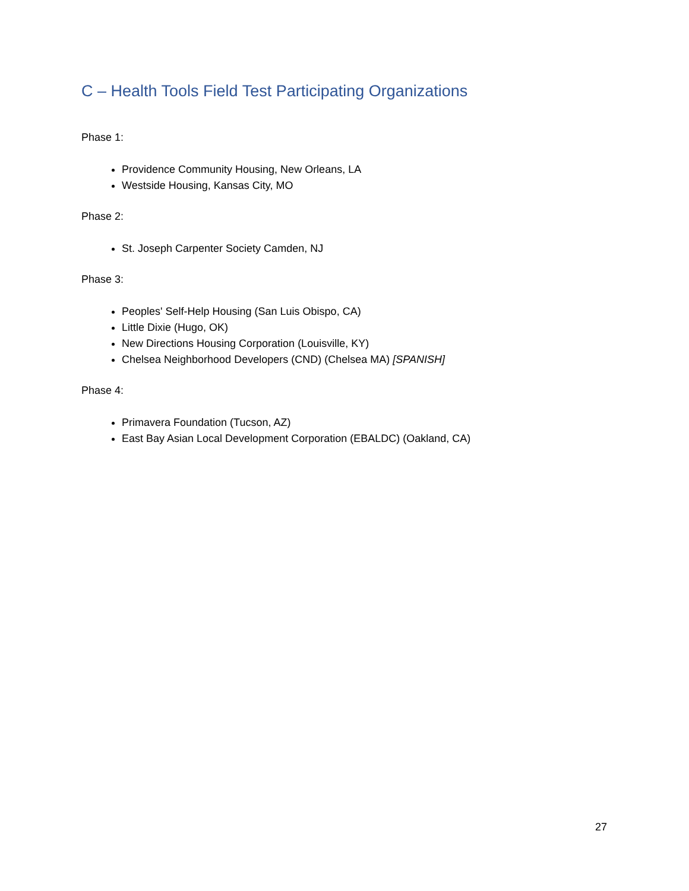C – Health Tools Field Test Participating Organizations
Phase 1:
Providence Community Housing, New Orleans, LA
Westside Housing, Kansas City, MO
Phase 2:
St. Joseph Carpenter Society Camden, NJ
Phase 3:
Peoples' Self-Help Housing (San Luis Obispo, CA)
Little Dixie (Hugo, OK)
New Directions Housing Corporation (Louisville, KY)
Chelsea Neighborhood Developers (CND) (Chelsea MA) [SPANISH]
Phase 4:
Primavera Foundation (Tucson, AZ)
East Bay Asian Local Development Corporation (EBALDC) (Oakland, CA)
27